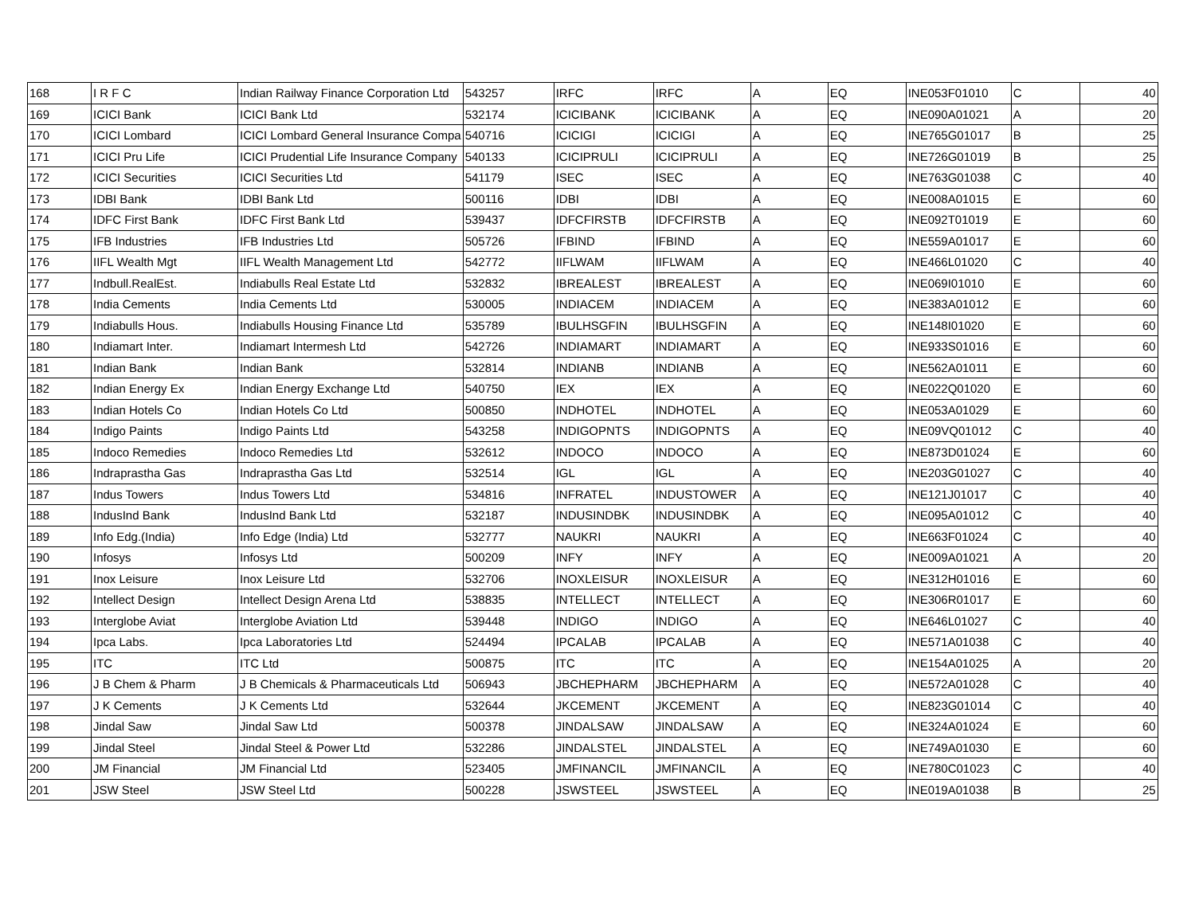| 168 | I R F C | Indian Railway Finance Corporation Ltd | 543257 | IRFC | IRFC | A | EQ | INE053F01010 | C | 40 |
| 169 | ICICI Bank | ICICI Bank Ltd | 532174 | ICICIBANK | ICICIBANK | A | EQ | INE090A01021 | A | 20 |
| 170 | ICICI Lombard | ICICI Lombard General Insurance Compa | 540716 | ICICIGI | ICICIGI | A | EQ | INE765G01017 | B | 25 |
| 171 | ICICI Pru Life | ICICI Prudential Life Insurance Company | 540133 | ICICIPRULI | ICICIPRULI | A | EQ | INE726G01019 | B | 25 |
| 172 | ICICI Securities | ICICI Securities Ltd | 541179 | ISEC | ISEC | A | EQ | INE763G01038 | C | 40 |
| 173 | IDBI Bank | IDBI Bank Ltd | 500116 | IDBI | IDBI | A | EQ | INE008A01015 | E | 60 |
| 174 | IDFC First Bank | IDFC First Bank Ltd | 539437 | IDFCFIRSTB | IDFCFIRSTB | A | EQ | INE092T01019 | E | 60 |
| 175 | IFB Industries | IFB Industries Ltd | 505726 | IFBIND | IFBIND | A | EQ | INE559A01017 | E | 60 |
| 176 | IIFL Wealth Mgt | IIFL Wealth Management Ltd | 542772 | IIFLWAM | IIFLWAM | A | EQ | INE466L01020 | C | 40 |
| 177 | Indbull.RealEst. | Indiabulls Real Estate Ltd | 532832 | IBREALEST | IBREALEST | A | EQ | INE069I01010 | E | 60 |
| 178 | India Cements | India Cements Ltd | 530005 | INDIACEM | INDIACEM | A | EQ | INE383A01012 | E | 60 |
| 179 | Indiabulls Hous. | Indiabulls Housing Finance Ltd | 535789 | IBULHSGFIN | IBULHSGFIN | A | EQ | INE148I01020 | E | 60 |
| 180 | Indiamart Inter. | Indiamart Intermesh Ltd | 542726 | INDIAMART | INDIAMART | A | EQ | INE933S01016 | E | 60 |
| 181 | Indian Bank | Indian Bank | 532814 | INDIANB | INDIANB | A | EQ | INE562A01011 | E | 60 |
| 182 | Indian Energy Ex | Indian Energy Exchange Ltd | 540750 | IEX | IEX | A | EQ | INE022Q01020 | E | 60 |
| 183 | Indian Hotels Co | Indian Hotels Co Ltd | 500850 | INDHOTEL | INDHOTEL | A | EQ | INE053A01029 | E | 60 |
| 184 | Indigo Paints | Indigo Paints Ltd | 543258 | INDIGOPNTS | INDIGOPNTS | A | EQ | INE09VQ01012 | C | 40 |
| 185 | Indoco Remedies | Indoco Remedies Ltd | 532612 | INDOCO | INDOCO | A | EQ | INE873D01024 | E | 60 |
| 186 | Indraprastha Gas | Indraprastha Gas Ltd | 532514 | IGL | IGL | A | EQ | INE203G01027 | C | 40 |
| 187 | Indus Towers | Indus Towers Ltd | 534816 | INFRATEL | INDUSTOWER | A | EQ | INE121J01017 | C | 40 |
| 188 | IndusInd Bank | IndusInd Bank Ltd | 532187 | INDUSINDBK | INDUSINDBK | A | EQ | INE095A01012 | C | 40 |
| 189 | Info Edg.(India) | Info Edge (India) Ltd | 532777 | NAUKRI | NAUKRI | A | EQ | INE663F01024 | C | 40 |
| 190 | Infosys | Infosys Ltd | 500209 | INFY | INFY | A | EQ | INE009A01021 | A | 20 |
| 191 | Inox Leisure | Inox Leisure Ltd | 532706 | INOXLEISUR | INOXLEISUR | A | EQ | INE312H01016 | E | 60 |
| 192 | Intellect Design | Intellect Design Arena Ltd | 538835 | INTELLECT | INTELLECT | A | EQ | INE306R01017 | E | 60 |
| 193 | Interglobe Aviat | Interglobe Aviation Ltd | 539448 | INDIGO | INDIGO | A | EQ | INE646L01027 | C | 40 |
| 194 | Ipca Labs. | Ipca Laboratories Ltd | 524494 | IPCALAB | IPCALAB | A | EQ | INE571A01038 | C | 40 |
| 195 | ITC | ITC Ltd | 500875 | ITC | ITC | A | EQ | INE154A01025 | A | 20 |
| 196 | J B Chem & Pharm | J B Chemicals & Pharmaceuticals Ltd | 506943 | JBCHEPHARM | JBCHEPHARM | A | EQ | INE572A01028 | C | 40 |
| 197 | J K Cements | J K Cements Ltd | 532644 | JKCEMENT | JKCEMENT | A | EQ | INE823G01014 | C | 40 |
| 198 | Jindal Saw | Jindal Saw Ltd | 500378 | JINDALSAW | JINDALSAW | A | EQ | INE324A01024 | E | 60 |
| 199 | Jindal Steel | Jindal Steel & Power Ltd | 532286 | JINDALSTEL | JINDALSTEL | A | EQ | INE749A01030 | E | 60 |
| 200 | JM Financial | JM Financial Ltd | 523405 | JMFINANCIL | JMFINANCIL | A | EQ | INE780C01023 | C | 40 |
| 201 | JSW Steel | JSW Steel Ltd | 500228 | JSWSTEEL | JSWSTEEL | A | EQ | INE019A01038 | B | 25 |